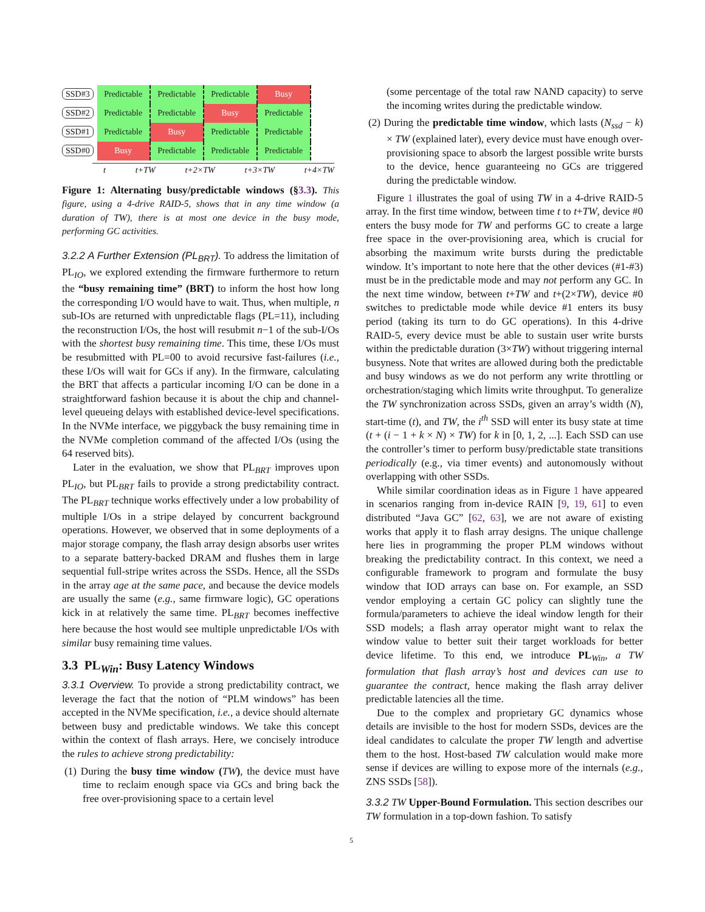| SSD#3 | Predictable | Predictable | Predictable | Busy |
| SSD#2 | Predictable | Predictable | Busy | Predictable |
| SSD#1 | Predictable | Busy | Predictable | Predictable |
| SSD#0 | Busy | Predictable | Predictable | Predictable |
t t+TW t+2×TW t+3×TW t+4×TW
Figure 1: Alternating busy/predictable windows (§3.3). This figure, using a 4-drive RAID-5, shows that in any time window (a duration of TW), there is at most one device in the busy mode, performing GC activities.
3.2.2 A Further Extension (PL<sub>BRT</sub>).
To address the limitation of PL<sub>IO</sub>, we explored extending the firmware furthermore to return the “busy remaining time” (BRT) to inform the host how long the corresponding I/O would have to wait. Thus, when multiple, n sub-IOs are returned with unpredictable flags (PL=11), including the reconstruction I/Os, the host will resubmit n−1 of the sub-I/Os with the shortest busy remaining time. This time, these I/Os must be resubmitted with PL=00 to avoid recursive fast-failures (i.e., these I/Os will wait for GCs if any). In the firmware, calculating the BRT that affects a particular incoming I/O can be done in a straightforward fashion because it is about the chip and channel-level queueing delays with established device-level specifications. In the NVMe interface, we piggyback the busy remaining time in the NVMe completion command of the affected I/Os (using the 64 reserved bits).
Later in the evaluation, we show that PL<sub>BRT</sub> improves upon PL<sub>IO</sub>, but PL<sub>BRT</sub> fails to provide a strong predictability contract. The PL<sub>BRT</sub> technique works effectively under a low probability of multiple I/Os in a stripe delayed by concurrent background operations. However, we observed that in some deployments of a major storage company, the flash array design absorbs user writes to a separate battery-backed DRAM and flushes them in large sequential full-stripe writes across the SSDs. Hence, all the SSDs in the array age at the same pace, and because the device models are usually the same (e.g., same firmware logic), GC operations kick in at relatively the same time. PL<sub>BRT</sub> becomes ineffective here because the host would see multiple unpredictable I/Os with similar busy remaining time values.
3.3 PL<sub>Win</sub>: Busy Latency Windows
3.3.1 Overview.
To provide a strong predictability contract, we leverage the fact that the notion of “PLM windows” has been accepted in the NVMe specification, i.e., a device should alternate between busy and predictable windows. We take this concept within the context of flash arrays. Here, we concisely introduce the rules to achieve strong predictability:
(1) During the busy time window (TW), the device must have time to reclaim enough space via GCs and bring back the free over-provisioning space to a certain level
(some percentage of the total raw NAND capacity) to serve the incoming writes during the predictable window.
(2) During the predictable time window, which lasts (N<sub>ssd</sub> − k) × TW (explained later), every device must have enough over-provisioning space to absorb the largest possible write bursts to the device, hence guaranteeing no GCs are triggered during the predictable window.
Figure 1 illustrates the goal of using TW in a 4-drive RAID-5 array. In the first time window, between time t to t+TW, device #0 enters the busy mode for TW and performs GC to create a large free space in the over-provisioning area, which is crucial for absorbing the maximum write bursts during the predictable window. It’s important to note here that the other devices (#1-#3) must be in the predictable mode and may not perform any GC. In the next time window, between t+TW and t+(2×TW), device #0 switches to predictable mode while device #1 enters its busy period (taking its turn to do GC operations). In this 4-drive RAID-5, every device must be able to sustain user write bursts within the predictable duration (3×TW) without triggering internal busyness. Note that writes are allowed during both the predictable and busy windows as we do not perform any write throttling or orchestration/staging which limits write throughput. To generalize the TW synchronization across SSDs, given an array’s width (N), start-time (t), and TW, the i<sup>th</sup> SSD will enter its busy state at time (t + (i − 1 + k × N) × TW) for k in [0, 1, 2, ...]. Each SSD can use the controller’s timer to perform busy/predictable state transitions periodically (e.g., via timer events) and autonomously without overlapping with other SSDs.
While similar coordination ideas as in Figure 1 have appeared in scenarios ranging from in-device RAIN [9, 19, 61] to even distributed “Java GC” [62, 63], we are not aware of existing works that apply it to flash array designs. The unique challenge here lies in programming the proper PLM windows without breaking the predictability contract. In this context, we need a configurable framework to program and formulate the busy window that IOD arrays can base on. For example, an SSD vendor employing a certain GC policy can slightly tune the formula/parameters to achieve the ideal window length for their SSD models; a flash array operator might want to relax the window value to better suit their target workloads for better device lifetime. To this end, we introduce PL<sub>Win</sub>, a TW formulation that flash array’s host and devices can use to guarantee the contract, hence making the flash array deliver predictable latencies all the time.
Due to the complex and proprietary GC dynamics whose details are invisible to the host for modern SSDs, devices are the ideal candidates to calculate the proper TW length and advertise them to the host. Host-based TW calculation would make more sense if devices are willing to expose more of the internals (e.g., ZNS SSDs [58]).
3.3.2
TW Upper-Bound Formulation. This section describes our TW formulation in a top-down fashion. To satisfy
5